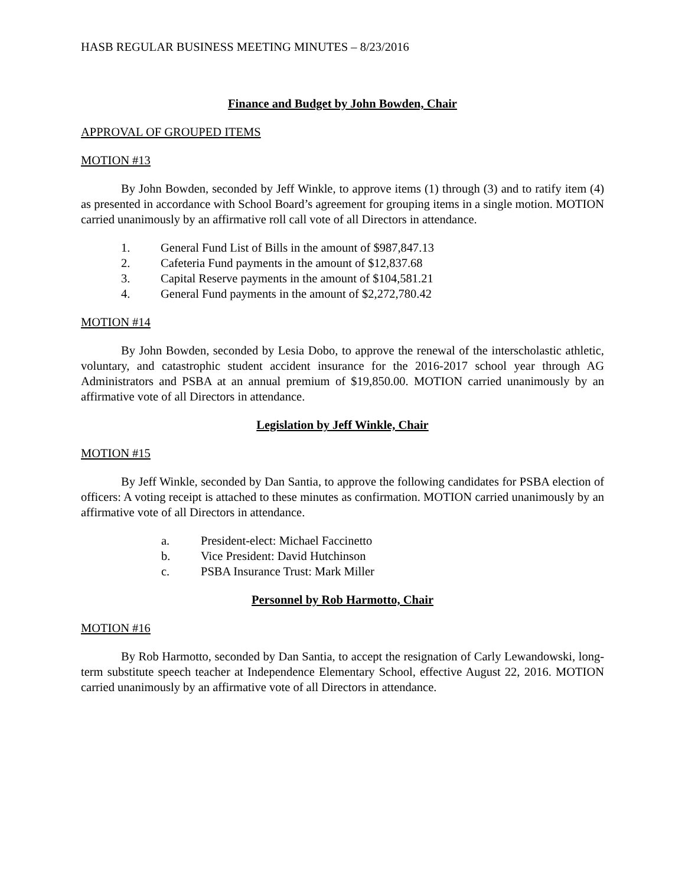HASB REGULAR BUSINESS MEETING MINUTES – 8/23/2016
Finance and Budget by John Bowden, Chair
APPROVAL OF GROUPED ITEMS
MOTION #13
By John Bowden, seconded by Jeff Winkle, to approve items (1) through (3) and to ratify item (4) as presented in accordance with School Board’s agreement for grouping items in a single motion. MOTION carried unanimously by an affirmative roll call vote of all Directors in attendance.
1. General Fund List of Bills in the amount of $987,847.13
2. Cafeteria Fund payments in the amount of $12,837.68
3. Capital Reserve payments in the amount of $104,581.21
4. General Fund payments in the amount of $2,272,780.42
MOTION #14
By John Bowden, seconded by Lesia Dobo, to approve the renewal of the interscholastic athletic, voluntary, and catastrophic student accident insurance for the 2016-2017 school year through AG Administrators and PSBA at an annual premium of $19,850.00. MOTION carried unanimously by an affirmative vote of all Directors in attendance.
Legislation by Jeff Winkle, Chair
MOTION #15
By Jeff Winkle, seconded by Dan Santia, to approve the following candidates for PSBA election of officers: A voting receipt is attached to these minutes as confirmation. MOTION carried unanimously by an affirmative vote of all Directors in attendance.
a. President-elect: Michael Faccinetto
b. Vice President: David Hutchinson
c. PSBA Insurance Trust: Mark Miller
Personnel by Rob Harmotto, Chair
MOTION #16
By Rob Harmotto, seconded by Dan Santia, to accept the resignation of Carly Lewandowski, long-term substitute speech teacher at Independence Elementary School, effective August 22, 2016. MOTION carried unanimously by an affirmative vote of all Directors in attendance.